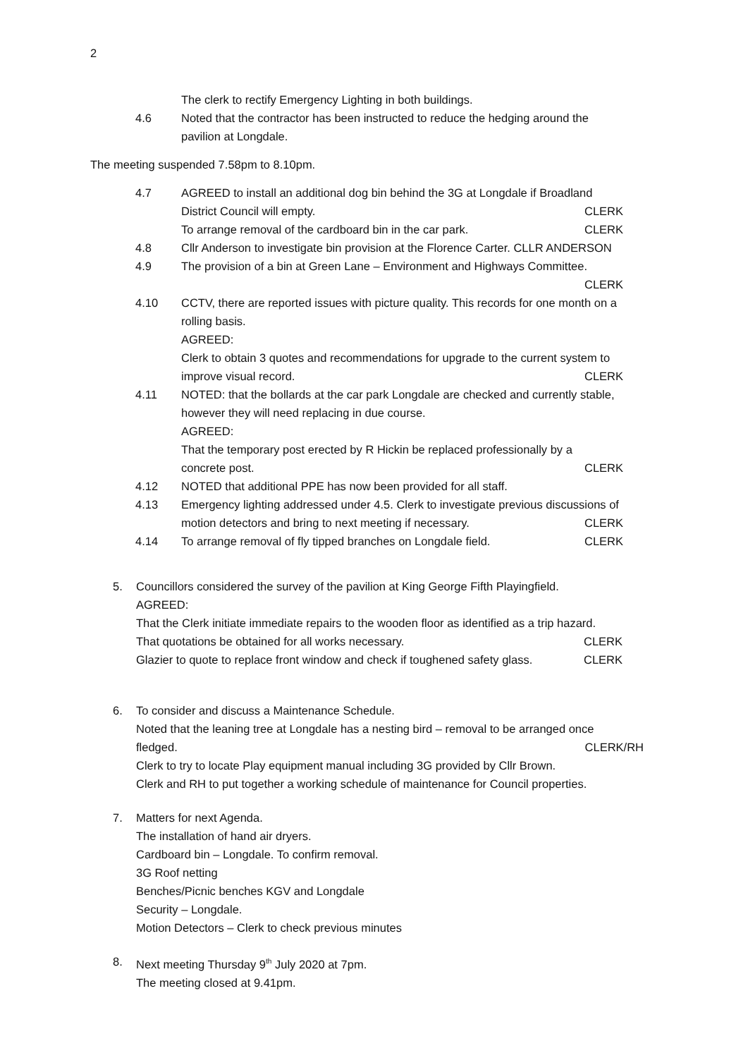2
The clerk to rectify Emergency Lighting in both buildings.
4.6 Noted that the contractor has been instructed to reduce the hedging around the pavilion at Longdale.
The meeting suspended 7.58pm to 8.10pm.
4.7 AGREED to install an additional dog bin behind the 3G at Longdale if Broadland
District Council will empty. CLERK
To arrange removal of the cardboard bin in the car park. CLERK
4.8 Cllr Anderson to investigate bin provision at the Florence Carter. CLLR ANDERSON
4.9 The provision of a bin at Green Lane – Environment and Highways Committee.
CLERK
4.10 CCTV, there are reported issues with picture quality. This records for one month on a rolling basis.
AGREED:
Clerk to obtain 3 quotes and recommendations for upgrade to the current system to
improve visual record. CLERK
4.11 NOTED: that the bollards at the car park Longdale are checked and currently stable, however they will need replacing in due course.
AGREED:
That the temporary post erected by R Hickin be replaced professionally by a
concrete post. CLERK
4.12 NOTED that additional PPE has now been provided for all staff.
4.13 Emergency lighting addressed under 4.5. Clerk to investigate previous discussions of
motion detectors and bring to next meeting if necessary. CLERK
4.14 To arrange removal of fly tipped branches on Longdale field. CLERK
5. Councillors considered the survey of the pavilion at King George Fifth Playingfield.
AGREED:
That the Clerk initiate immediate repairs to the wooden floor as identified as a trip hazard.
That quotations be obtained for all works necessary. CLERK
Glazier to quote to replace front window and check if toughened safety glass. CLERK
6. To consider and discuss a Maintenance Schedule.
Noted that the leaning tree at Longdale has a nesting bird – removal to be arranged once
fledged. CLERK/RH
Clerk to try to locate Play equipment manual including 3G provided by Cllr Brown.
Clerk and RH to put together a working schedule of maintenance for Council properties.
7. Matters for next Agenda.
The installation of hand air dryers.
Cardboard bin – Longdale. To confirm removal.
3G Roof netting
Benches/Picnic benches KGV and Longdale
Security – Longdale.
Motion Detectors – Clerk to check previous minutes
8. Next meeting Thursday 9<sup>th</sup> July 2020 at 7pm.
The meeting closed at 9.41pm.